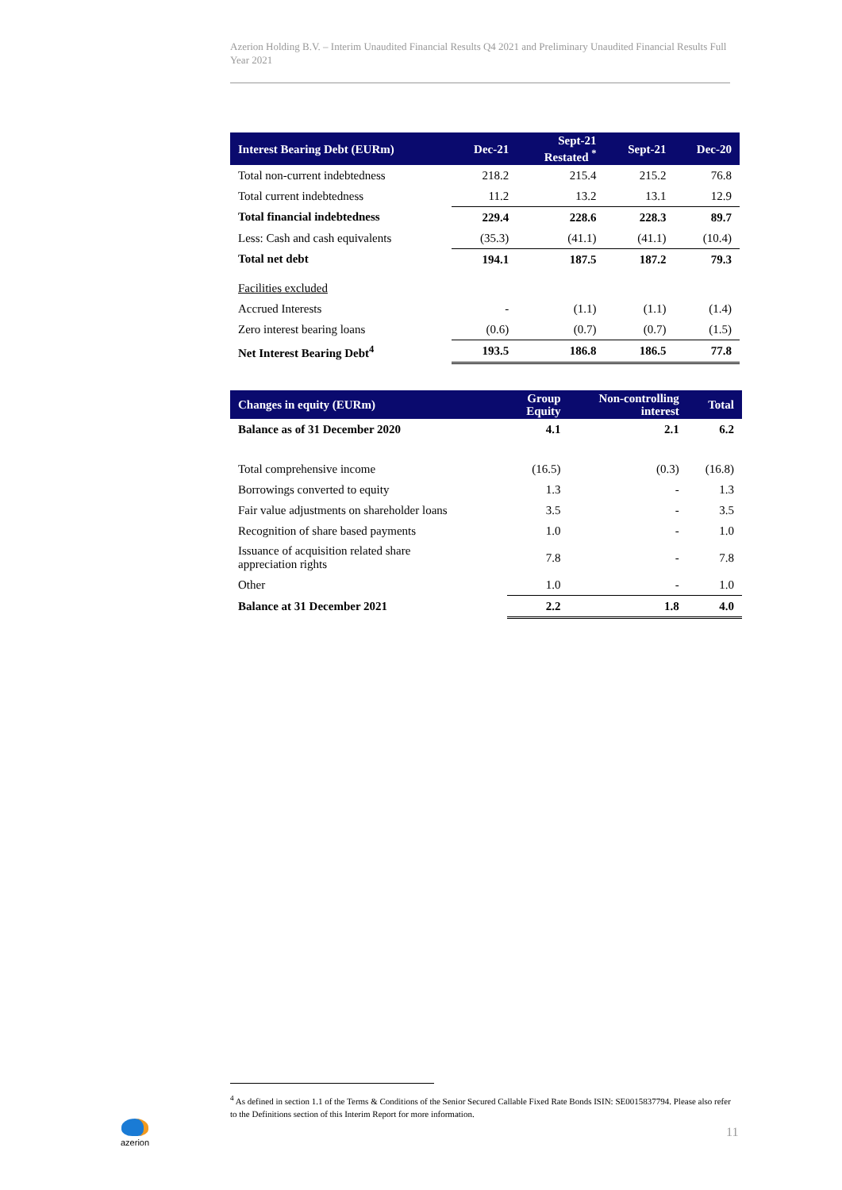Azerion Holding B.V. – Interim Unaudited Financial Results Q4 2021 and Preliminary Unaudited Financial Results Full Year 2021
| Interest Bearing Debt (EURm) | Dec-21 | Sept-21 Restated <sup>*</sup> | Sept-21 | Dec-20 |
| --- | --- | --- | --- | --- |
| Total non-current indebtedness | 218.2 | 215.4 | 215.2 | 76.8 |
| Total current indebtedness | 11.2 | 13.2 | 13.1 | 12.9 |
| Total financial indebtedness | 229.4 | 228.6 | 228.3 | 89.7 |
| Less: Cash and cash equivalents | (35.3) | (41.1) | (41.1) | (10.4) |
| Total net debt | 194.1 | 187.5 | 187.2 | 79.3 |
| Facilities excluded | | | | |
| Accrued Interests | - | (1.1) | (1.1) | (1.4) |
| Zero interest bearing loans | (0.6) | (0.7) | (0.7) | (1.5) |
| Net Interest Bearing Debt<sup>4</sup> | 193.5 | 186.8 | 186.5 | 77.8 |
| Changes in equity (EURm) | Group Equity | Non-controlling interest | Total |
| --- | --- | --- | --- |
| Balance as of 31 December 2020 | 4.1 | 2.1 | 6.2 |
| Total comprehensive income | (16.5) | (0.3) | (16.8) |
| Borrowings converted to equity | 1.3 | - | 1.3 |
| Fair value adjustments on shareholder loans | 3.5 | - | 3.5 |
| Recognition of share based payments | 1.0 | - | 1.0 |
| Issuance of acquisition related share appreciation rights | 7.8 | - | 7.8 |
| Other | 1.0 | - | 1.0 |
| Balance at 31 December 2021 | 2.2 | 1.8 | 4.0 |
<sup>4</sup> As defined in section 1.1 of the Terms & Conditions of the Senior Secured Callable Fixed Rate Bonds ISIN: SE0015837794. Please also refer to the Definitions section of this Interim Report for more information.
azerion
11